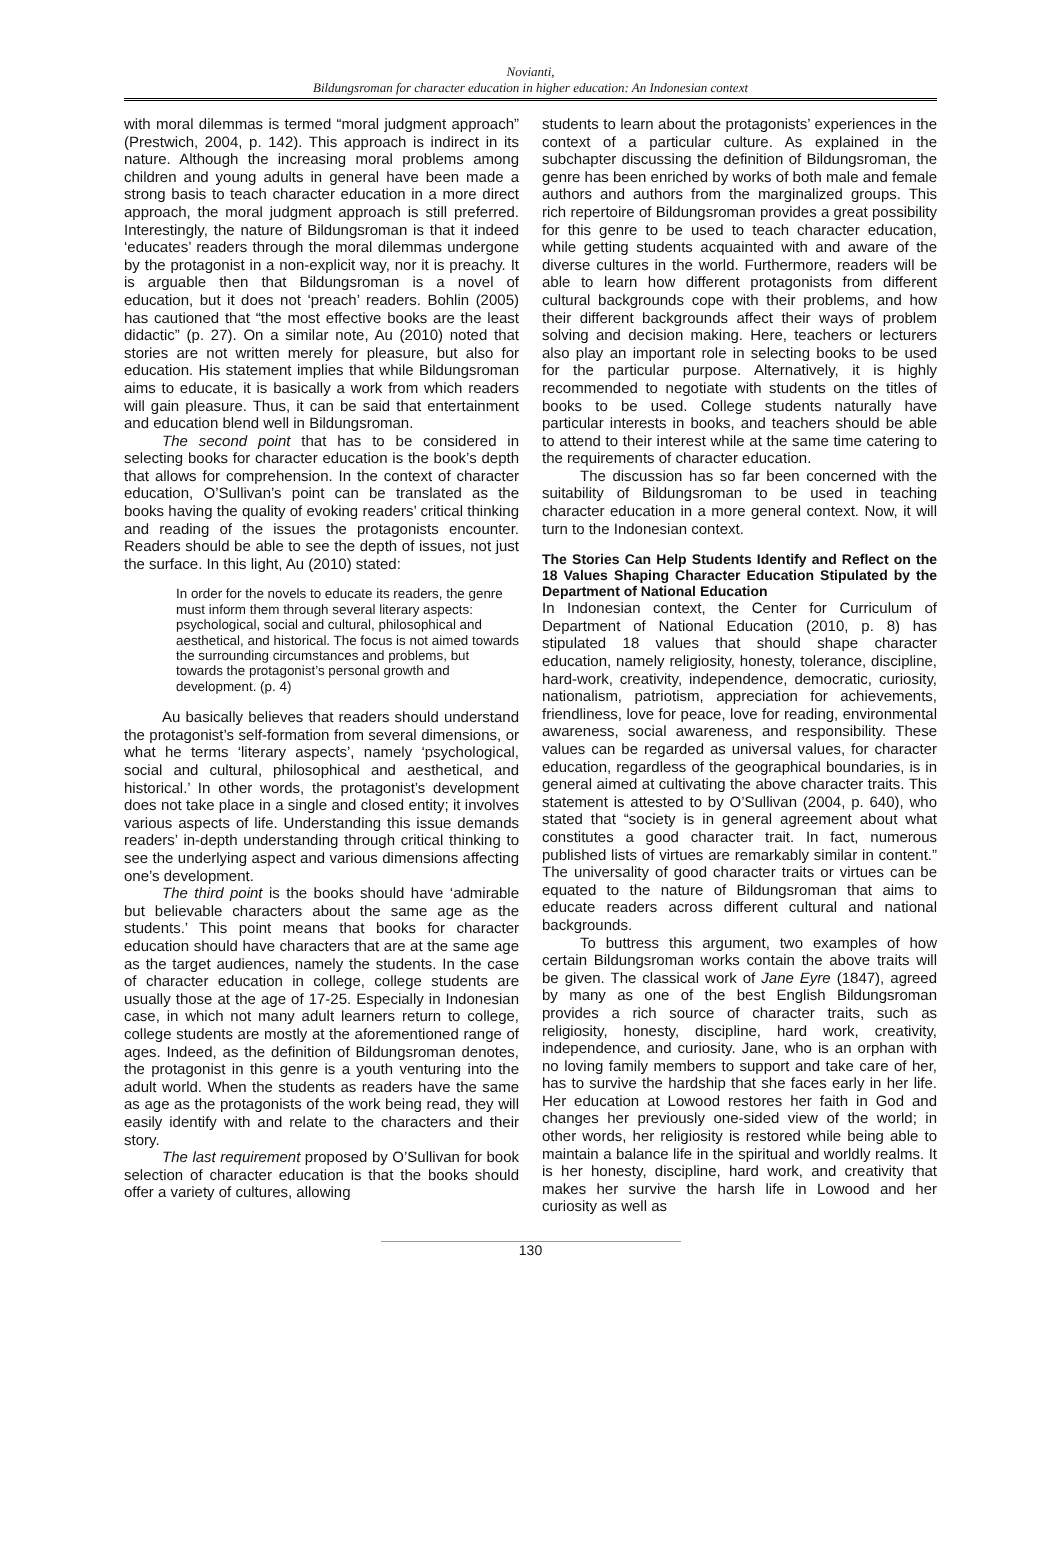Novianti,
Bildungsroman for character education in higher education: An Indonesian context
with moral dilemmas is termed “moral judgment approach” (Prestwich, 2004, p. 142). This approach is indirect in its nature. Although the increasing moral problems among children and young adults in general have been made a strong basis to teach character education in a more direct approach, the moral judgment approach is still preferred. Interestingly, the nature of Bildungsroman is that it indeed ‘educates’ readers through the moral dilemmas undergone by the protagonist in a non-explicit way, nor it is preachy. It is arguable then that Bildungsroman is a novel of education, but it does not ‘preach’ readers. Bohlin (2005) has cautioned that “the most effective books are the least didactic” (p. 27). On a similar note, Au (2010) noted that stories are not written merely for pleasure, but also for education. His statement implies that while Bildungsroman aims to educate, it is basically a work from which readers will gain pleasure. Thus, it can be said that entertainment and education blend well in Bildungsroman.
The second point that has to be considered in selecting books for character education is the book’s depth that allows for comprehension. In the context of character education, O’Sullivan’s point can be translated as the books having the quality of evoking readers’ critical thinking and reading of the issues the protagonists encounter. Readers should be able to see the depth of issues, not just the surface. In this light, Au (2010) stated:
In order for the novels to educate its readers, the genre must inform them through several literary aspects: psychological, social and cultural, philosophical and aesthetical, and historical. The focus is not aimed towards the surrounding circumstances and problems, but towards the protagonist’s personal growth and development. (p. 4)
Au basically believes that readers should understand the protagonist’s self-formation from several dimensions, or what he terms ‘literary aspects’, namely ‘psychological, social and cultural, philosophical and aesthetical, and historical.’ In other words, the protagonist’s development does not take place in a single and closed entity; it involves various aspects of life. Understanding this issue demands readers’ in-depth understanding through critical thinking to see the underlying aspect and various dimensions affecting one’s development.
The third point is the books should have ‘admirable but believable characters about the same age as the students.’ This point means that books for character education should have characters that are at the same age as the target audiences, namely the students. In the case of character education in college, college students are usually those at the age of 17-25. Especially in Indonesian case, in which not many adult learners return to college, college students are mostly at the aforementioned range of ages. Indeed, as the definition of Bildungsroman denotes, the protagonist in this genre is a youth venturing into the adult world. When the students as readers have the same as age as the protagonists of the work being read, they will easily identify with and relate to the characters and their story.
The last requirement proposed by O’Sullivan for book selection of character education is that the books should offer a variety of cultures, allowing
students to learn about the protagonists’ experiences in the context of a particular culture. As explained in the subchapter discussing the definition of Bildungsroman, the genre has been enriched by works of both male and female authors and authors from the marginalized groups. This rich repertoire of Bildungsroman provides a great possibility for this genre to be used to teach character education, while getting students acquainted with and aware of the diverse cultures in the world. Furthermore, readers will be able to learn how different protagonists from different cultural backgrounds cope with their problems, and how their different backgrounds affect their ways of problem solving and decision making. Here, teachers or lecturers also play an important role in selecting books to be used for the particular purpose. Alternatively, it is highly recommended to negotiate with students on the titles of books to be used. College students naturally have particular interests in books, and teachers should be able to attend to their interest while at the same time catering to the requirements of character education.
The discussion has so far been concerned with the suitability of Bildungsroman to be used in teaching character education in a more general context. Now, it will turn to the Indonesian context.
The Stories Can Help Students Identify and Reflect on the 18 Values Shaping Character Education Stipulated by the Department of National Education
In Indonesian context, the Center for Curriculum of Department of National Education (2010, p. 8) has stipulated 18 values that should shape character education, namely religiosity, honesty, tolerance, discipline, hard-work, creativity, independence, democratic, curiosity, nationalism, patriotism, appreciation for achievements, friendliness, love for peace, love for reading, environmental awareness, social awareness, and responsibility. These values can be regarded as universal values, for character education, regardless of the geographical boundaries, is in general aimed at cultivating the above character traits. This statement is attested to by O’Sullivan (2004, p. 640), who stated that “society is in general agreement about what constitutes a good character trait. In fact, numerous published lists of virtues are remarkably similar in content.” The universality of good character traits or virtues can be equated to the nature of Bildungsroman that aims to educate readers across different cultural and national backgrounds.
To buttress this argument, two examples of how certain Bildungsroman works contain the above traits will be given. The classical work of Jane Eyre (1847), agreed by many as one of the best English Bildungsroman provides a rich source of character traits, such as religiosity, honesty, discipline, hard work, creativity, independence, and curiosity. Jane, who is an orphan with no loving family members to support and take care of her, has to survive the hardship that she faces early in her life. Her education at Lowood restores her faith in God and changes her previously one-sided view of the world; in other words, her religiosity is restored while being able to maintain a balance life in the spiritual and worldly realms. It is her honesty, discipline, hard work, and creativity that makes her survive the harsh life in Lowood and her curiosity as well as
130